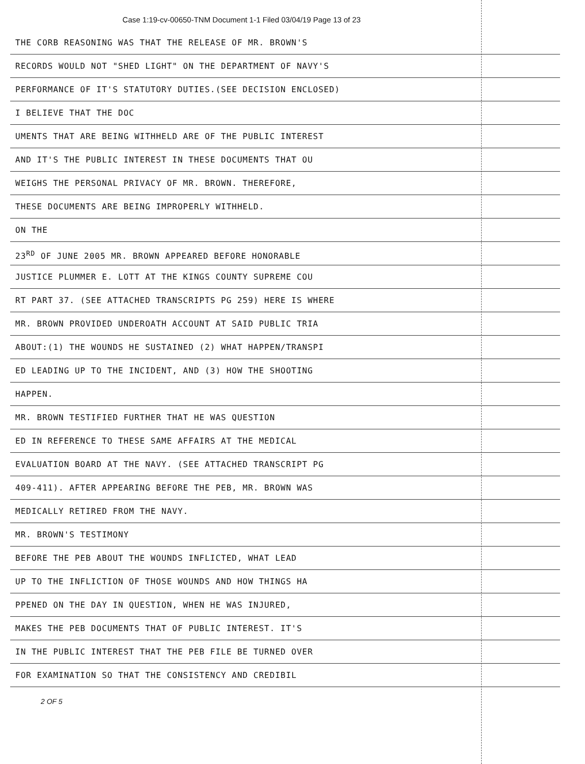Case 1:19-cv-00650-TNM Document 1-1 Filed 03/04/19 Page 13 of 23
THE CORB REASONING WAS THAT THE RELEASE OF MR. BROWN'S
RECORDS WOULD NOT "SHED LIGHT" ON THE DEPARTMENT OF NAVY'S
PERFORMANCE OF IT'S STATUTORY DUTIES.(SEE DECISION ENCLOSED)
I BELIEVE THAT THE DOC
UMENTS THAT ARE BEING WITHHELD ARE OF THE PUBLIC INTEREST
AND IT'S THE PUBLIC INTEREST IN THESE DOCUMENTS THAT OU
WEIGHS THE PERSONAL PRIVACY OF MR. BROWN. THEREFORE,
THESE DOCUMENTS ARE BEING IMPROPERLY WITHHELD.
ON THE
23<sup>RD</sup> OF JUNE 2005 MR. BROWN APPEARED BEFORE HONORABLE
JUSTICE PLUMMER E. LOTT AT THE KINGS COUNTY SUPREME COU
RT PART 37. (SEE ATTACHED TRANSCRIPTS PG 259) HERE IS WHERE
MR. BROWN PROVIDED UNDEROATH ACCOUNT AT SAID PUBLIC TRIA
ABOUT:(1) THE WOUNDS HE SUSTAINED (2) WHAT HAPPEN/TRANSPI
ED LEADING UP TO THE INCIDENT, AND (3) HOW THE SHOOTING
HAPPEN.
MR. BROWN TESTIFIED FURTHER THAT HE WAS QUESTION
ED IN REFERENCE TO THESE SAME AFFAIRS AT THE MEDICAL
EVALUATION BOARD AT THE NAVY. (SEE ATTACHED TRANSCRIPT PG
409-411). AFTER APPEARING BEFORE THE PEB, MR. BROWN WAS
MEDICALLY RETIRED FROM THE NAVY.
MR. BROWN'S TESTIMONY
BEFORE THE PEB ABOUT THE WOUNDS INFLICTED, WHAT LEAD
UP TO THE INFLICTION OF THOSE WOUNDS AND HOW THINGS HA
PPENED ON THE DAY IN QUESTION, WHEN HE WAS INJURED,
MAKES THE PEB DOCUMENTS THAT OF PUBLIC INTEREST. IT'S
IN THE PUBLIC INTEREST THAT THE PEB FILE BE TURNED OVER
FOR EXAMINATION SO THAT THE CONSISTENCY AND CREDIBIL
2 OF 5